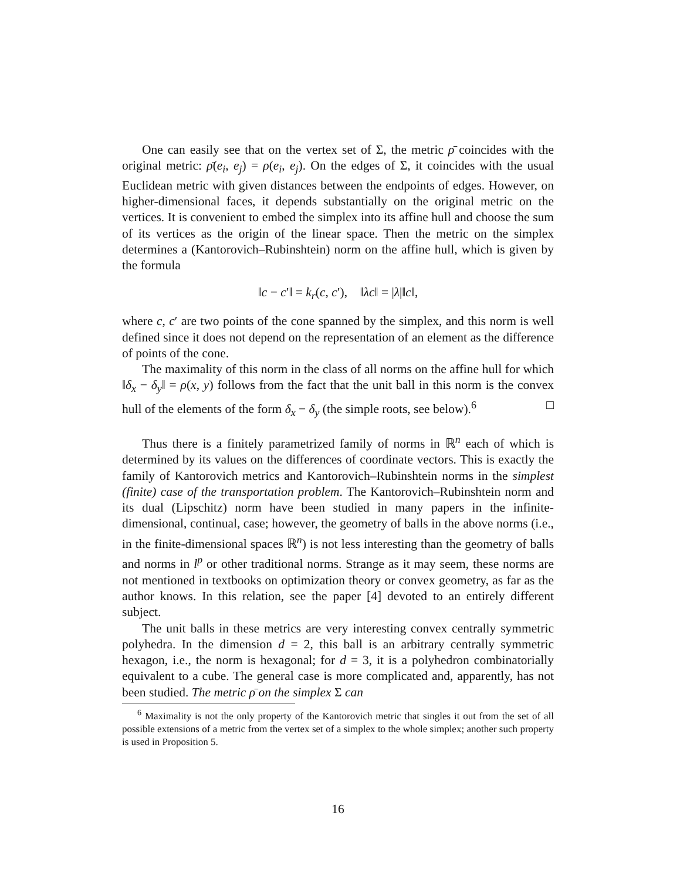One can easily see that on the vertex set of Σ, the metric ρ̄ coincides with the original metric: ρ̄(e<sub>i</sub>, e<sub>j</sub>) = ρ(e<sub>i</sub>, e<sub>j</sub>). On the edges of Σ, it coincides with the usual Euclidean metric with given distances between the endpoints of edges. However, on higher-dimensional faces, it depends substantially on the original metric on the vertices. It is convenient to embed the simplex into its affine hull and choose the sum of its vertices as the origin of the linear space. Then the metric on the simplex determines a (Kantorovich–Rubinshtein) norm on the affine hull, which is given by the formula
‖c − c′‖ = k<sub>r</sub>(c, c′), ‖λc‖ = |λ|‖c‖,
where c, c′ are two points of the cone spanned by the simplex, and this norm is well defined since it does not depend on the representation of an element as the difference of points of the cone.
The maximality of this norm in the class of all norms on the affine hull for which ‖δ<sub>x</sub> − δ<sub>y</sub>‖ = ρ(x, y) follows from the fact that the unit ball in this norm is the convex hull of the elements of the form δ<sub>x</sub> − δ<sub>y</sub> (the simple roots, see below).<sup>6</sup> □
Thus there is a finitely parametrized family of norms in ℝ<sup>n</sup> each of which is determined by its values on the differences of coordinate vectors. This is exactly the family of Kantorovich metrics and Kantorovich–Rubinshtein norms in the simplest (finite) case of the transportation problem. The Kantorovich–Rubinshtein norm and its dual (Lipschitz) norm have been studied in many papers in the infinite-dimensional, continual, case; however, the geometry of balls in the above norms (i.e., in the finite-dimensional spaces ℝ<sup>n</sup>) is not less interesting than the geometry of balls and norms in l<sup>p</sup> or other traditional norms. Strange as it may seem, these norms are not mentioned in textbooks on optimization theory or convex geometry, as far as the author knows. In this relation, see the paper [4] devoted to an entirely different subject.
The unit balls in these metrics are very interesting convex centrally symmetric polyhedra. In the dimension d = 2, this ball is an arbitrary centrally symmetric hexagon, i.e., the norm is hexagonal; for d = 3, it is a polyhedron combinatorially equivalent to a cube. The general case is more complicated and, apparently, has not been studied. The metric ρ̄ on the simplex Σ can
<sup>6</sup> Maximality is not the only property of the Kantorovich metric that singles it out from the set of all possible extensions of a metric from the vertex set of a simplex to the whole simplex; another such property is used in Proposition 5.
16